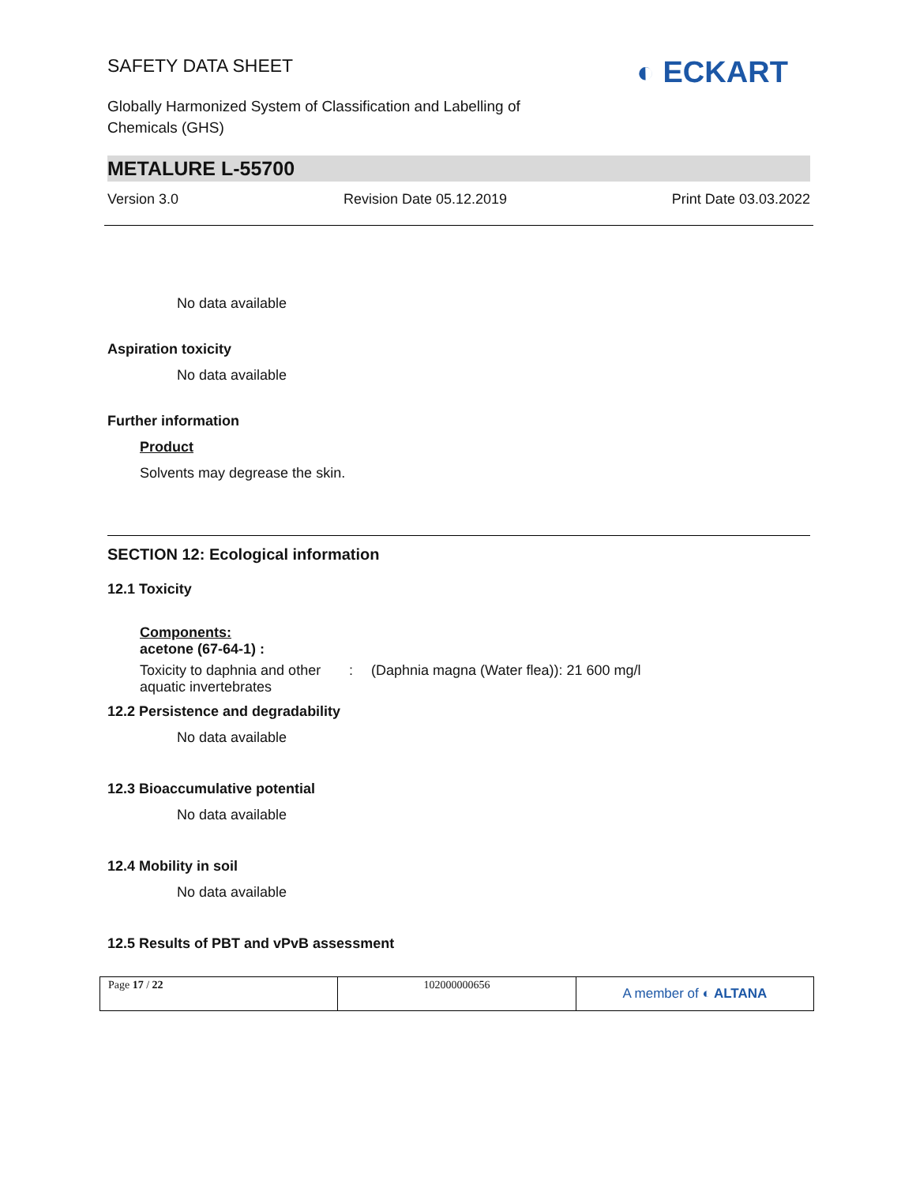SAFETY DATA SHEET
◐ ECKART
Globally Harmonized System of Classification and Labelling of
Chemicals (GHS)
METALURE L-55700
Version 3.0 Revision Date 05.12.2019 Print Date 03.03.2022
No data available
Aspiration toxicity
No data available
Further information
Product
Solvents may degrease the skin.
SECTION 12: Ecological information
12.1 Toxicity
Components:
acetone (67-64-1) :
Toxicity to daphnia and other aquatic invertebrates: (Daphnia magna (Water flea)): 21 600 mg/l
12.2 Persistence and degradability
No data available
12.3 Bioaccumulative potential
No data available
12.4 Mobility in soil
No data available
12.5 Results of PBT and vPvB assessment
| Page 17 / 22 | 102000000656 | A member of ◐ ALTANA |